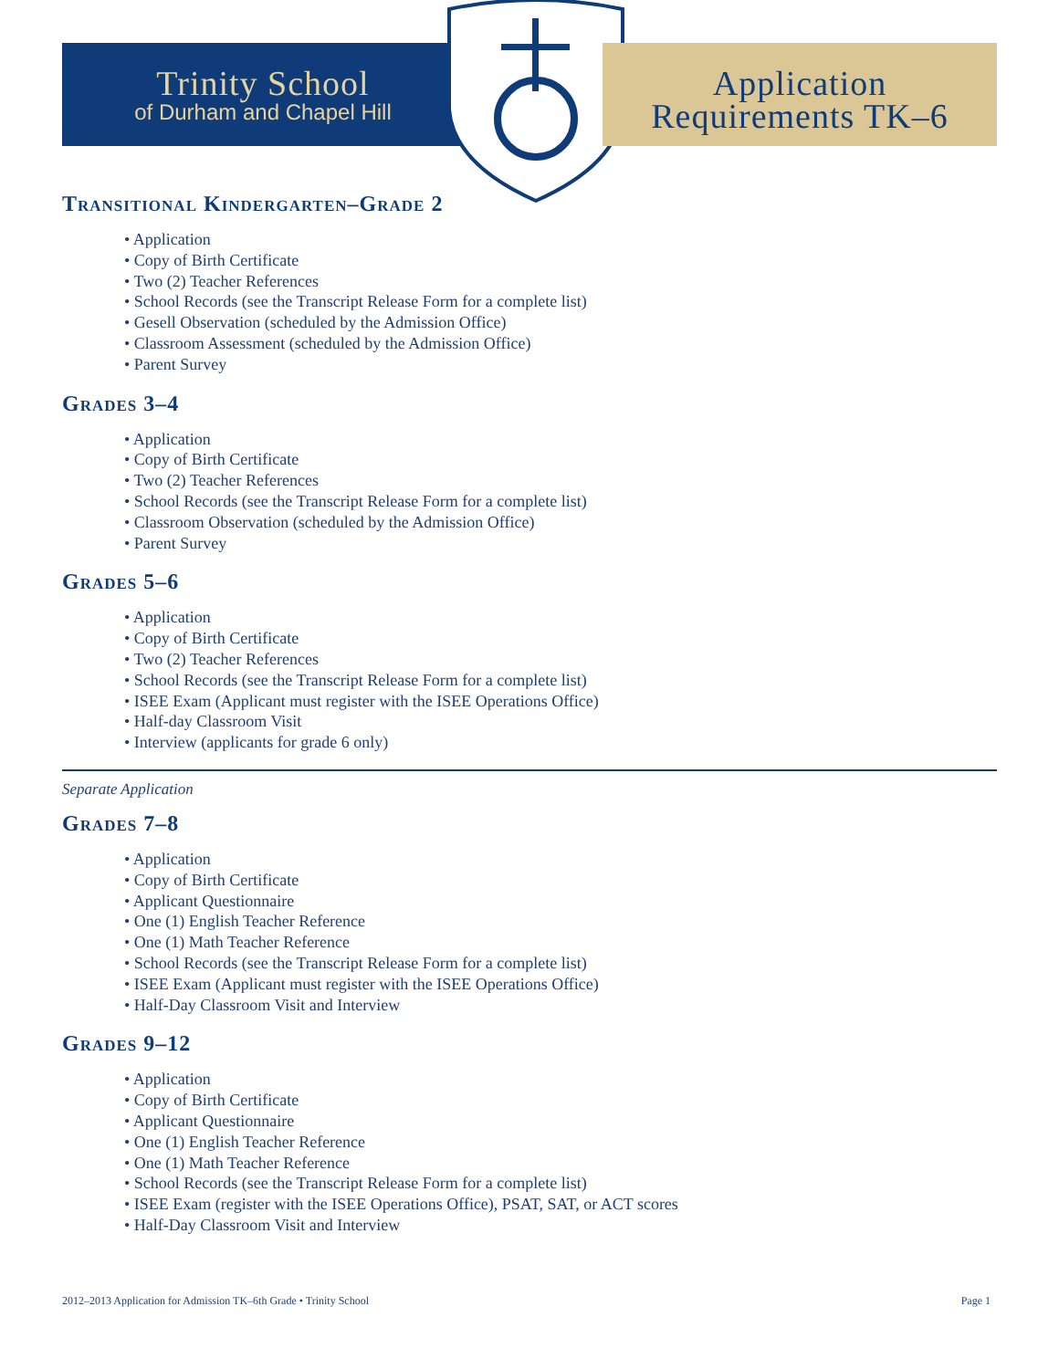Trinity School
of Durham and Chapel Hill
Application
Requirements TK–6
Transitional Kindergarten–Grade 2
• Application
• Copy of Birth Certificate
• Two (2) Teacher References
• School Records (see the Transcript Release Form for a complete list)
• Gesell Observation (scheduled by the Admission Office)
• Classroom Assessment (scheduled by the Admission Office)
• Parent Survey
Grades 3–4
• Application
• Copy of Birth Certificate
• Two (2) Teacher References
• School Records (see the Transcript Release Form for a complete list)
• Classroom Observation (scheduled by the Admission Office)
• Parent Survey
Grades 5–6
• Application
• Copy of Birth Certificate
• Two (2) Teacher References
• School Records (see the Transcript Release Form for a complete list)
• ISEE Exam (Applicant must register with the ISEE Operations Office)
• Half-day Classroom Visit
• Interview (applicants for grade 6 only)
Separate Application
Grades 7–8
• Application
• Copy of Birth Certificate
• Applicant Questionnaire
• One (1) English Teacher Reference
• One (1) Math Teacher Reference
• School Records (see the Transcript Release Form for a complete list)
• ISEE Exam (Applicant must register with the ISEE Operations Office)
• Half-Day Classroom Visit and Interview
Grades 9–12
• Application
• Copy of Birth Certificate
• Applicant Questionnaire
• One (1) English Teacher Reference
• One (1) Math Teacher Reference
• School Records (see the Transcript Release Form for a complete list)
• ISEE Exam (register with the ISEE Operations Office), PSAT, SAT, or ACT scores
• Half-Day Classroom Visit and Interview
2012–2013 Application for Admission TK–6th Grade • Trinity School Page 1